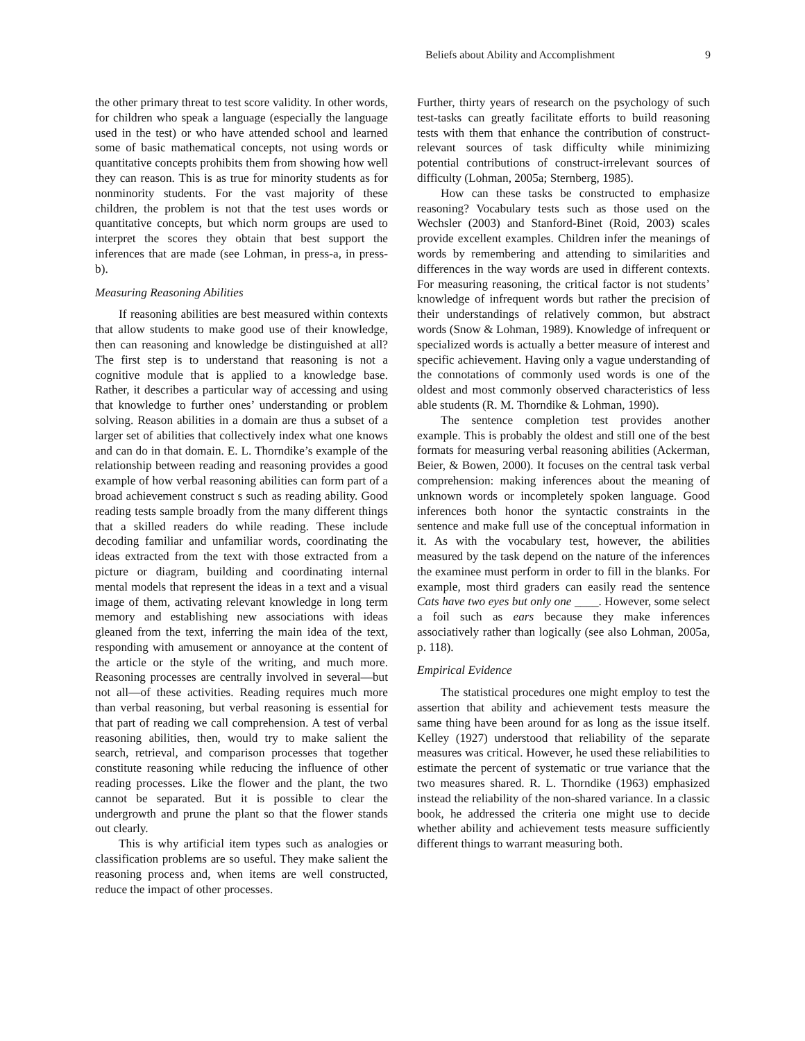Beliefs about Ability and Accomplishment 9
the other primary threat to test score validity. In other words, for children who speak a language (especially the language used in the test) or who have attended school and learned some of basic mathematical concepts, not using words or quantitative concepts prohibits them from showing how well they can reason. This is as true for minority students as for nonminority students. For the vast majority of these children, the problem is not that the test uses words or quantitative concepts, but which norm groups are used to interpret the scores they obtain that best support the inferences that are made (see Lohman, in press-a, in press-b).
Measuring Reasoning Abilities
If reasoning abilities are best measured within contexts that allow students to make good use of their knowledge, then can reasoning and knowledge be distinguished at all? The first step is to understand that reasoning is not a cognitive module that is applied to a knowledge base. Rather, it describes a particular way of accessing and using that knowledge to further ones’ understanding or problem solving. Reason abilities in a domain are thus a subset of a larger set of abilities that collectively index what one knows and can do in that domain. E. L. Thorndike’s example of the relationship between reading and reasoning provides a good example of how verbal reasoning abilities can form part of a broad achievement construct s such as reading ability. Good reading tests sample broadly from the many different things that a skilled readers do while reading. These include decoding familiar and unfamiliar words, coordinating the ideas extracted from the text with those extracted from a picture or diagram, building and coordinating internal mental models that represent the ideas in a text and a visual image of them, activating relevant knowledge in long term memory and establishing new associations with ideas gleaned from the text, inferring the main idea of the text, responding with amusement or annoyance at the content of the article or the style of the writing, and much more. Reasoning processes are centrally involved in several—but not all—of these activities. Reading requires much more than verbal reasoning, but verbal reasoning is essential for that part of reading we call comprehension. A test of verbal reasoning abilities, then, would try to make salient the search, retrieval, and comparison processes that together constitute reasoning while reducing the influence of other reading processes. Like the flower and the plant, the two cannot be separated. But it is possible to clear the undergrowth and prune the plant so that the flower stands out clearly.
This is why artificial item types such as analogies or classification problems are so useful. They make salient the reasoning process and, when items are well constructed, reduce the impact of other processes.
Further, thirty years of research on the psychology of such test-tasks can greatly facilitate efforts to build reasoning tests with them that enhance the contribution of construct-relevant sources of task difficulty while minimizing potential contributions of construct-irrelevant sources of difficulty (Lohman, 2005a; Sternberg, 1985).
How can these tasks be constructed to emphasize reasoning? Vocabulary tests such as those used on the Wechsler (2003) and Stanford-Binet (Roid, 2003) scales provide excellent examples. Children infer the meanings of words by remembering and attending to similarities and differences in the way words are used in different contexts. For measuring reasoning, the critical factor is not students’ knowledge of infrequent words but rather the precision of their understandings of relatively common, but abstract words (Snow & Lohman, 1989). Knowledge of infrequent or specialized words is actually a better measure of interest and specific achievement. Having only a vague understanding of the connotations of commonly used words is one of the oldest and most commonly observed characteristics of less able students (R. M. Thorndike & Lohman, 1990).
The sentence completion test provides another example. This is probably the oldest and still one of the best formats for measuring verbal reasoning abilities (Ackerman, Beier, & Bowen, 2000). It focuses on the central task verbal comprehension: making inferences about the meaning of unknown words or incompletely spoken language. Good inferences both honor the syntactic constraints in the sentence and make full use of the conceptual information in it. As with the vocabulary test, however, the abilities measured by the task depend on the nature of the inferences the examinee must perform in order to fill in the blanks. For example, most third graders can easily read the sentence Cats have two eyes but only one ____. However, some select a foil such as ears because they make inferences associatively rather than logically (see also Lohman, 2005a, p. 118).
Empirical Evidence
The statistical procedures one might employ to test the assertion that ability and achievement tests measure the same thing have been around for as long as the issue itself. Kelley (1927) understood that reliability of the separate measures was critical. However, he used these reliabilities to estimate the percent of systematic or true variance that the two measures shared. R. L. Thorndike (1963) emphasized instead the reliability of the non-shared variance. In a classic book, he addressed the criteria one might use to decide whether ability and achievement tests measure sufficiently different things to warrant measuring both.